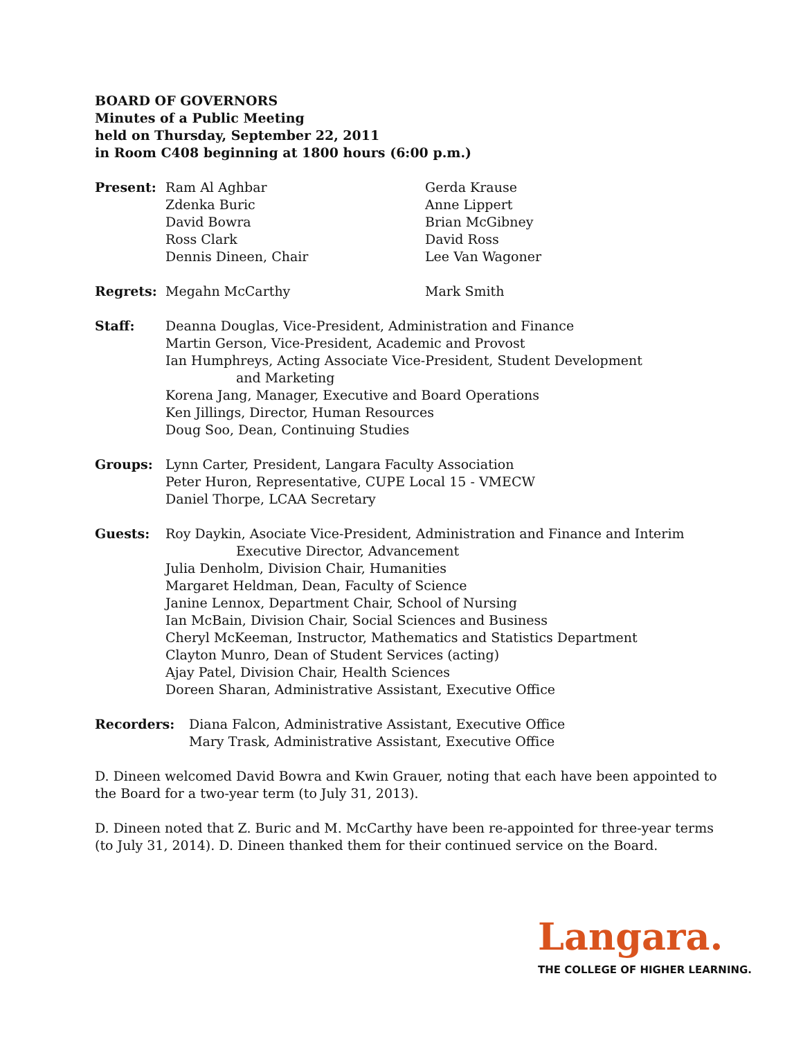BOARD OF GOVERNORS
Minutes of a Public Meeting
held on Thursday, September 22, 2011
in Room C408 beginning at 1800 hours (6:00 p.m.)
Present: Ram Al Aghbar
Zdenka Buric
David Bowra
Ross Clark
Dennis Dineen, Chair
Gerda Krause
Anne Lippert
Brian McGibney
David Ross
Lee Van Wagoner
Regrets: Megahn McCarthy Mark Smith
Staff: Deanna Douglas, Vice-President, Administration and Finance
Martin Gerson, Vice-President, Academic and Provost
Ian Humphreys, Acting Associate Vice-President, Student Development
and Marketing
Korena Jang, Manager, Executive and Board Operations
Ken Jillings, Director, Human Resources
Doug Soo, Dean, Continuing Studies
Groups: Lynn Carter, President, Langara Faculty Association
Peter Huron, Representative, CUPE Local 15 - VMECW
Daniel Thorpe, LCAA Secretary
Guests: Roy Daykin, Asociate Vice-President, Administration and Finance and Interim
Executive Director, Advancement
Julia Denholm, Division Chair, Humanities
Margaret Heldman, Dean, Faculty of Science
Janine Lennox, Department Chair, School of Nursing
Ian McBain, Division Chair, Social Sciences and Business
Cheryl McKeeman, Instructor, Mathematics and Statistics Department
Clayton Munro, Dean of Student Services (acting)
Ajay Patel, Division Chair, Health Sciences
Doreen Sharan, Administrative Assistant, Executive Office
Recorders: Diana Falcon, Administrative Assistant, Executive Office
Mary Trask, Administrative Assistant, Executive Office
D. Dineen welcomed David Bowra and Kwin Grauer, noting that each have been appointed to the Board for a two-year term (to July 31, 2013).
D. Dineen noted that Z. Buric and M. McCarthy have been re-appointed for three-year terms (to July 31, 2014). D. Dineen thanked them for their continued service on the Board.
Langara.
THE COLLEGE OF HIGHER LEARNING.